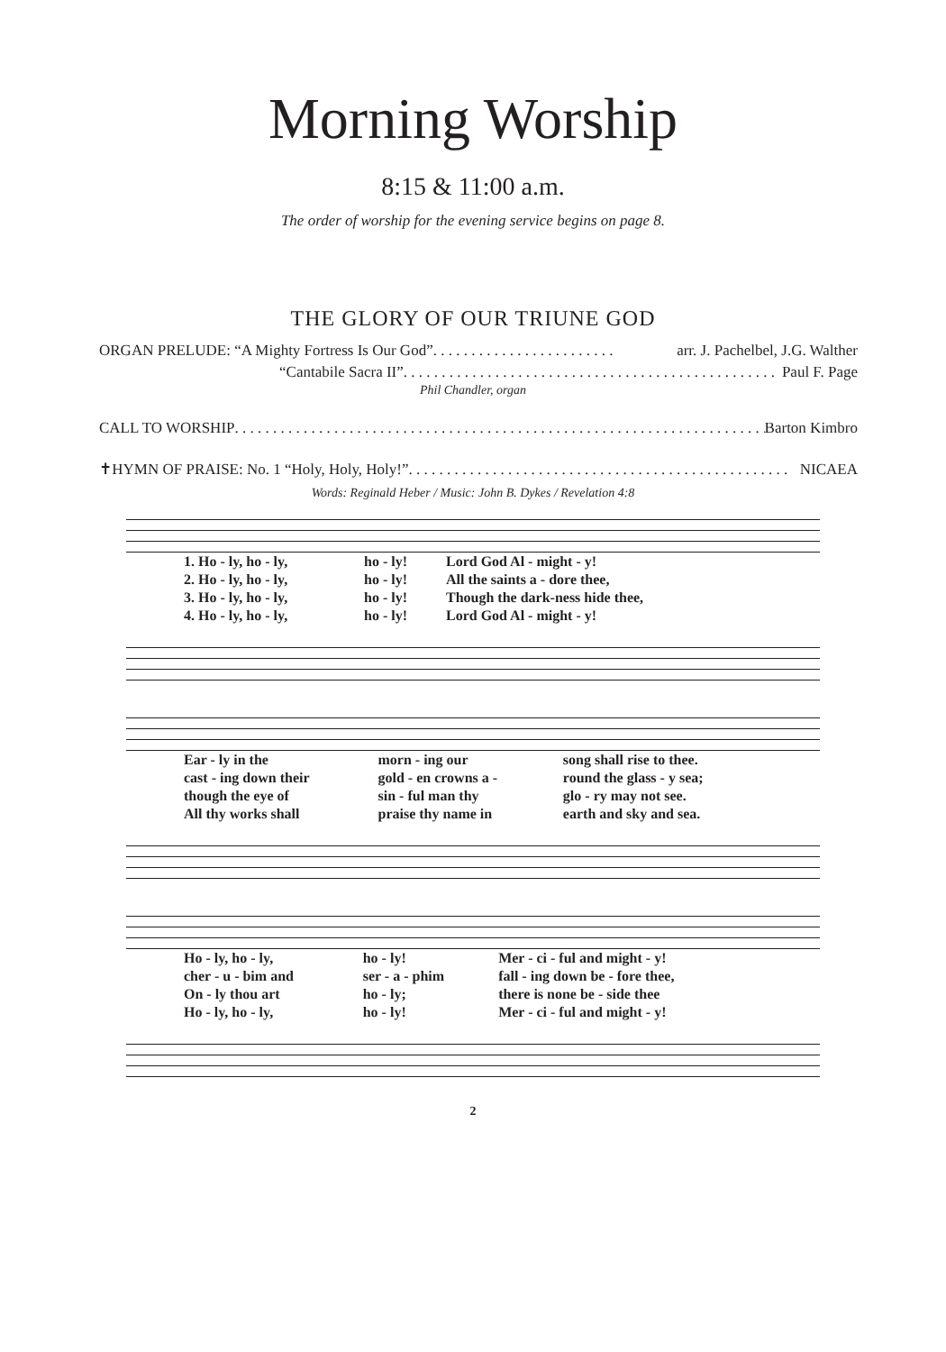Morning Worship
8:15 & 11:00 a.m.
The order of worship for the evening service begins on page 8.
THE GLORY OF OUR TRIUNE GOD
ORGAN PRELUDE: “A Mighty Fortress Is Our God”. . . . . . . . . . . . . . . . . . . . . . . . arr. J. Pachelbel, J.G. Walther
“Cantabile Sacra II” . . . . . . . . . . . . . . . . . . . . . . . . . . . . . . . . . . . . . . . . . . . . . . . . . Paul F. Page
Phil Chandler, organ
CALL TO WORSHIP . . . . . . . . . . . . . . . . . . . . . . . . . . . . . . . . . . . . . . . . . . . . . . . . . . . . . . . . . . . . . . . . . . . . . . Barton Kimbro
✝HYMN OF PRAISE: No. 1 “Holy, Holy, Holy!” . . . . . . . . . . . . . . . . . . . . . . . . . . . . . . . . . . . . . . . . . . . . . . . . . . NICAEA
Words: Reginald Heber / Music: John B. Dykes / Revelation 4:8
| 1. Ho - ly, ho - ly, | ho - ly! | Lord God Al - might - y! |
| 2. Ho - ly, ho - ly, | ho - ly! | All the saints a - dore thee, |
| 3. Ho - ly, ho - ly, | ho - ly! | Though the dark-ness hide thee, |
| 4. Ho - ly, ho - ly, | ho - ly! | Lord God Al - might - y! |
| Ear - ly in the | morn - ing our | song shall rise to thee. |
| cast - ing down their | gold - en crowns a - | round the glass - y sea; |
| though the eye of | sin - ful man thy | glo - ry may not see. |
| All thy works shall | praise thy name in | earth and sky and sea. |
| Ho - ly, ho - ly, | ho - ly! | Mer - ci - ful and might - y! |
| cher - u - bim and | ser - a - phim | fall - ing down be - fore thee, |
| On - ly thou art | ho - ly; | there is none be - side thee |
| Ho - ly, ho - ly, | ho - ly! | Mer - ci - ful and might - y! |
2